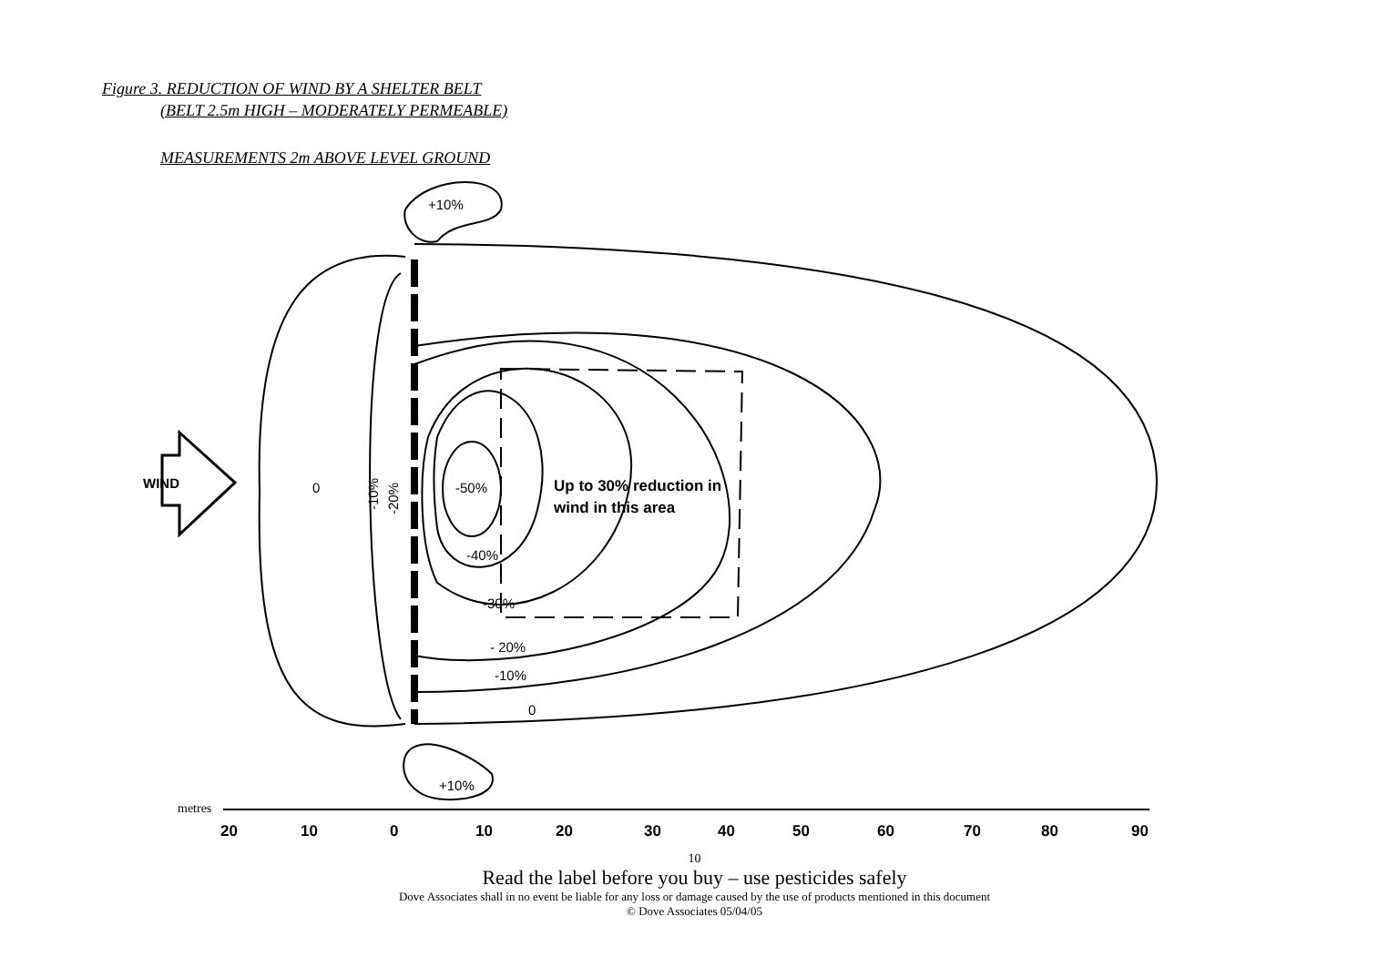Figure 3. REDUCTION OF WIND BY A SHELTER BELT
(BELT 2.5m HIGH – MODERATELY PERMEABLE)
MEASUREMENTS 2m ABOVE LEVEL GROUND
+10%
+10%
0
-50%
-40%
-30%
- 20%
-10%
0
-10%
-20%
WIND
Up to 30% reduction in
wind in this area
20
10
0
10
20
30
40
50
60
70
80
90
metres
10
Read the label before you buy – use pesticides safely
Dove Associates shall in no event be liable for any loss or damage caused by the use of products mentioned in this document
© Dove Associates 05/04/05